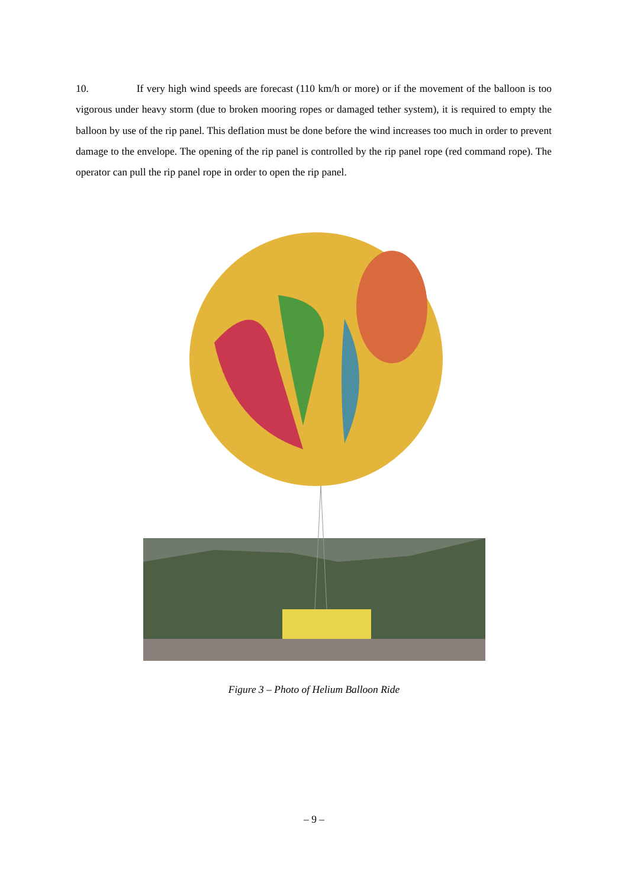10. If very high wind speeds are forecast (110 km/h or more) or if the movement of the balloon is too vigorous under heavy storm (due to broken mooring ropes or damaged tether system), it is required to empty the balloon by use of the rip panel. This deflation must be done before the wind increases too much in order to prevent damage to the envelope. The opening of the rip panel is controlled by the rip panel rope (red command rope). The operator can pull the rip panel rope in order to open the rip panel.
Figure 3 – Photo of Helium Balloon Ride
– 9 –